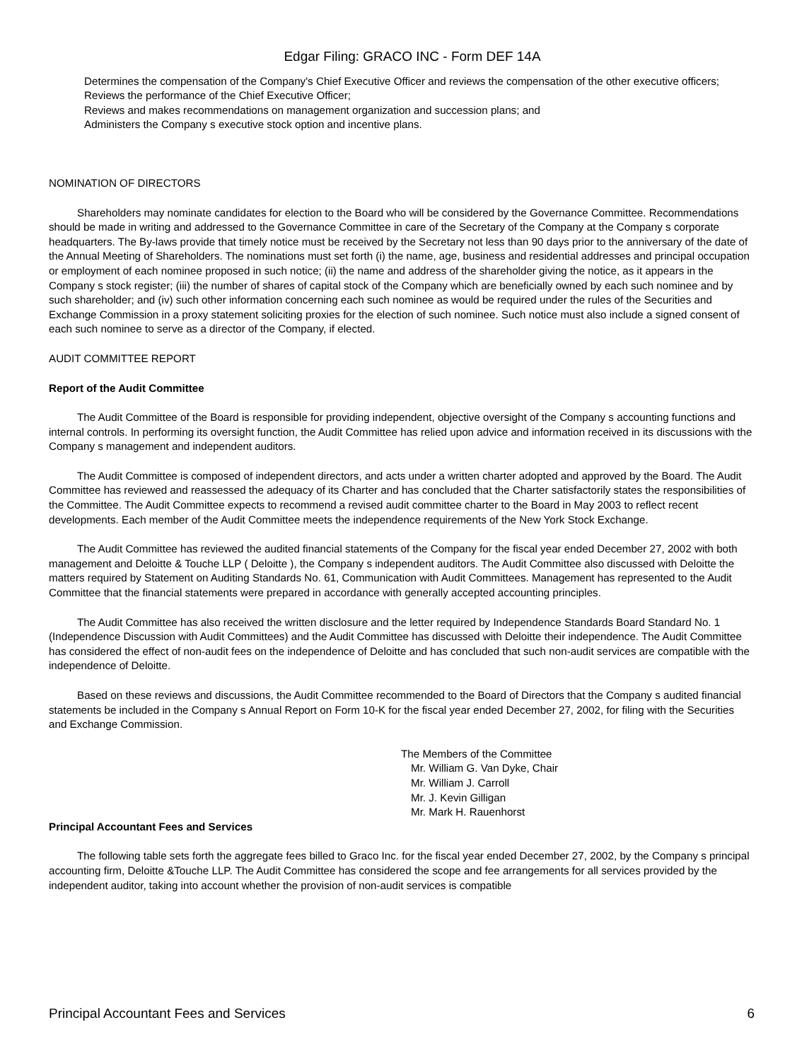Edgar Filing: GRACO INC - Form DEF 14A
Determines the compensation of the Company's Chief Executive Officer and reviews the compensation of the other executive officers;
Reviews the performance of the Chief Executive Officer;
Reviews and makes recommendations on management organization and succession plans; and
Administers the Company s executive stock option and incentive plans.
NOMINATION OF DIRECTORS
Shareholders may nominate candidates for election to the Board who will be considered by the Governance Committee. Recommendations should be made in writing and addressed to the Governance Committee in care of the Secretary of the Company at the Company s corporate headquarters. The By-laws provide that timely notice must be received by the Secretary not less than 90 days prior to the anniversary of the date of the Annual Meeting of Shareholders. The nominations must set forth (i) the name, age, business and residential addresses and principal occupation or employment of each nominee proposed in such notice; (ii) the name and address of the shareholder giving the notice, as it appears in the Company s stock register; (iii) the number of shares of capital stock of the Company which are beneficially owned by each such nominee and by such shareholder; and (iv) such other information concerning each such nominee as would be required under the rules of the Securities and Exchange Commission in a proxy statement soliciting proxies for the election of such nominee. Such notice must also include a signed consent of each such nominee to serve as a director of the Company, if elected.
AUDIT COMMITTEE REPORT
Report of the Audit Committee
The Audit Committee of the Board is responsible for providing independent, objective oversight of the Company s accounting functions and internal controls. In performing its oversight function, the Audit Committee has relied upon advice and information received in its discussions with the Company s management and independent auditors.
The Audit Committee is composed of independent directors, and acts under a written charter adopted and approved by the Board. The Audit Committee has reviewed and reassessed the adequacy of its Charter and has concluded that the Charter satisfactorily states the responsibilities of the Committee. The Audit Committee expects to recommend a revised audit committee charter to the Board in May 2003 to reflect recent developments. Each member of the Audit Committee meets the independence requirements of the New York Stock Exchange.
The Audit Committee has reviewed the audited financial statements of the Company for the fiscal year ended December 27, 2002 with both management and Deloitte & Touche LLP ( Deloitte ), the Company s independent auditors. The Audit Committee also discussed with Deloitte the matters required by Statement on Auditing Standards No. 61, Communication with Audit Committees. Management has represented to the Audit Committee that the financial statements were prepared in accordance with generally accepted accounting principles.
The Audit Committee has also received the written disclosure and the letter required by Independence Standards Board Standard No. 1 (Independence Discussion with Audit Committees) and the Audit Committee has discussed with Deloitte their independence. The Audit Committee has considered the effect of non-audit fees on the independence of Deloitte and has concluded that such non-audit services are compatible with the independence of Deloitte.
Based on these reviews and discussions, the Audit Committee recommended to the Board of Directors that the Company s audited financial statements be included in the Company s Annual Report on Form 10-K for the fiscal year ended December 27, 2002, for filing with the Securities and Exchange Commission.
The Members of the Committee
Mr. William G. Van Dyke, Chair
Mr. William J. Carroll
Mr. J. Kevin Gilligan
Mr. Mark H. Rauenhorst
Principal Accountant Fees and Services
The following table sets forth the aggregate fees billed to Graco Inc. for the fiscal year ended December 27, 2002, by the Company s principal accounting firm, Deloitte &Touche LLP. The Audit Committee has considered the scope and fee arrangements for all services provided by the independent auditor, taking into account whether the provision of non-audit services is compatible
Principal Accountant Fees and Services 6